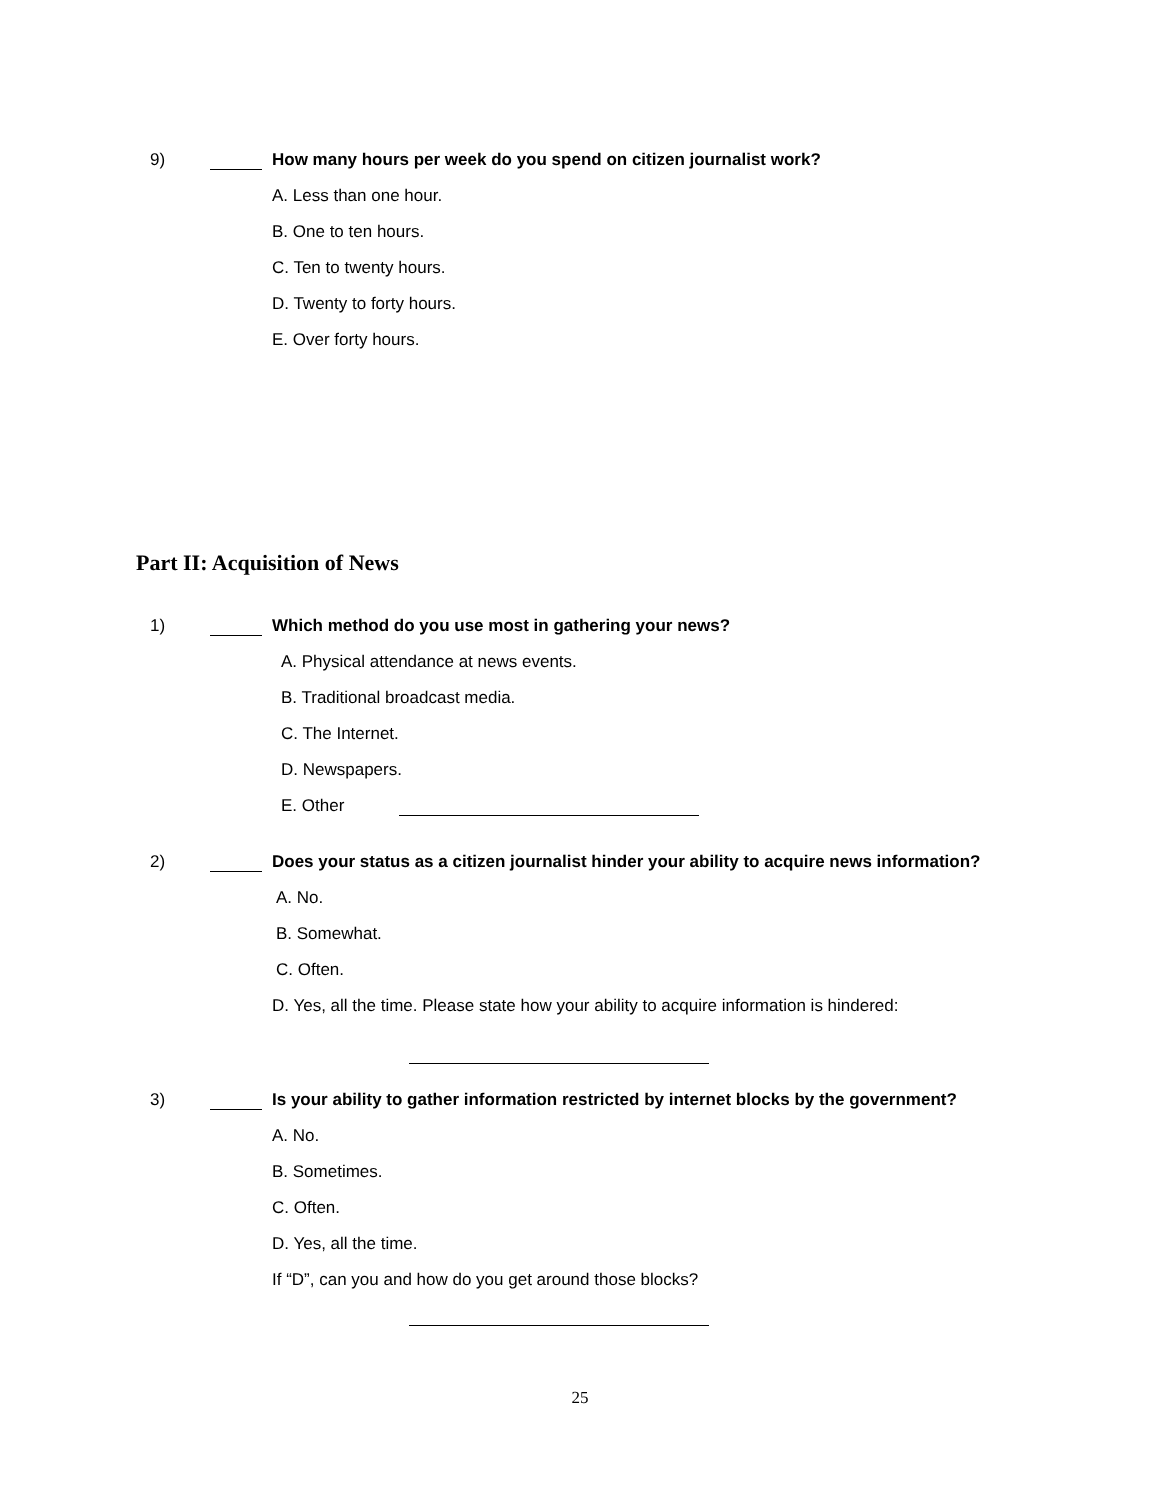9) How many hours per week do you spend on citizen journalist work?
A. Less than one hour.
B. One to ten hours.
C. Ten to twenty hours.
D. Twenty to forty hours.
E. Over forty hours.
Part II: Acquisition of News
1) Which method do you use most in gathering your news?
A. Physical attendance at news events.
B. Traditional broadcast media.
C. The Internet.
D. Newspapers.
E. Other
2) Does your status as a citizen journalist hinder your ability to acquire news information?
A. No.
B. Somewhat.
C. Often.
D. Yes, all the time. Please state how your ability to acquire information is hindered:
3) Is your ability to gather information restricted by internet blocks by the government?
A. No.
B. Sometimes.
C. Often.
D. Yes, all the time.
If “D”, can you and how do you get around those blocks?
25